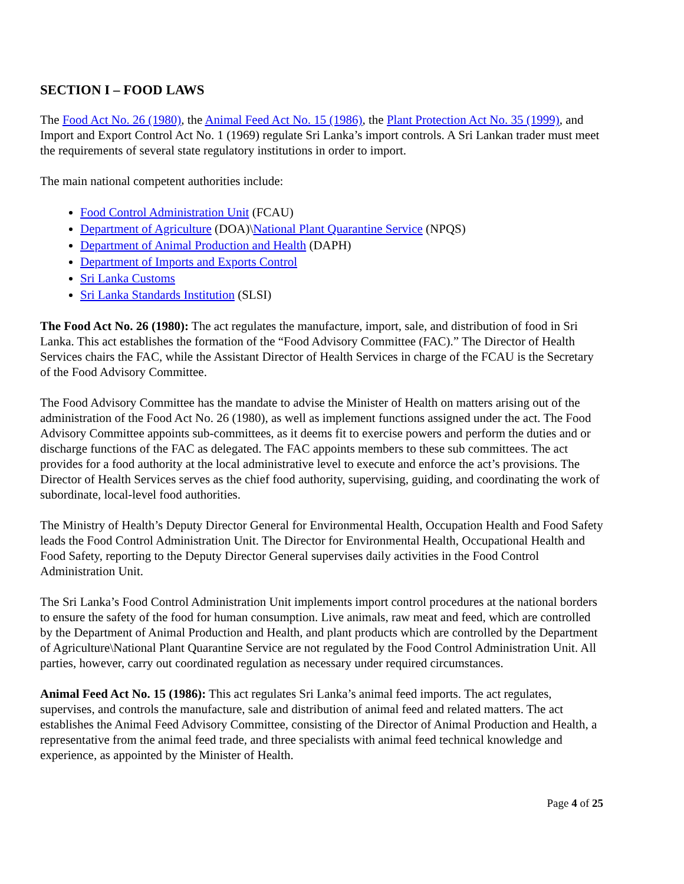SECTION I – FOOD LAWS
The Food Act No. 26 (1980), the Animal Feed Act No. 15 (1986), the Plant Protection Act No. 35 (1999), and Import and Export Control Act No. 1 (1969) regulate Sri Lanka’s import controls. A Sri Lankan trader must meet the requirements of several state regulatory institutions in order to import.
The main national competent authorities include:
Food Control Administration Unit (FCAU)
Department of Agriculture (DOA)\National Plant Quarantine Service (NPQS)
Department of Animal Production and Health (DAPH)
Department of Imports and Exports Control
Sri Lanka Customs
Sri Lanka Standards Institution (SLSI)
The Food Act No. 26 (1980): The act regulates the manufacture, import, sale, and distribution of food in Sri Lanka. This act establishes the formation of the “Food Advisory Committee (FAC).” The Director of Health Services chairs the FAC, while the Assistant Director of Health Services in charge of the FCAU is the Secretary of the Food Advisory Committee.
The Food Advisory Committee has the mandate to advise the Minister of Health on matters arising out of the administration of the Food Act No. 26 (1980), as well as implement functions assigned under the act. The Food Advisory Committee appoints sub-committees, as it deems fit to exercise powers and perform the duties and or discharge functions of the FAC as delegated. The FAC appoints members to these sub committees. The act provides for a food authority at the local administrative level to execute and enforce the act’s provisions. The Director of Health Services serves as the chief food authority, supervising, guiding, and coordinating the work of subordinate, local-level food authorities.
The Ministry of Health’s Deputy Director General for Environmental Health, Occupation Health and Food Safety leads the Food Control Administration Unit. The Director for Environmental Health, Occupational Health and Food Safety, reporting to the Deputy Director General supervises daily activities in the Food Control Administration Unit.
The Sri Lanka’s Food Control Administration Unit implements import control procedures at the national borders to ensure the safety of the food for human consumption. Live animals, raw meat and feed, which are controlled by the Department of Animal Production and Health, and plant products which are controlled by the Department of Agriculture\National Plant Quarantine Service are not regulated by the Food Control Administration Unit. All parties, however, carry out coordinated regulation as necessary under required circumstances.
Animal Feed Act No. 15 (1986): This act regulates Sri Lanka’s animal feed imports. The act regulates, supervises, and controls the manufacture, sale and distribution of animal feed and related matters. The act establishes the Animal Feed Advisory Committee, consisting of the Director of Animal Production and Health, a representative from the animal feed trade, and three specialists with animal feed technical knowledge and experience, as appointed by the Minister of Health.
Page 4 of 25